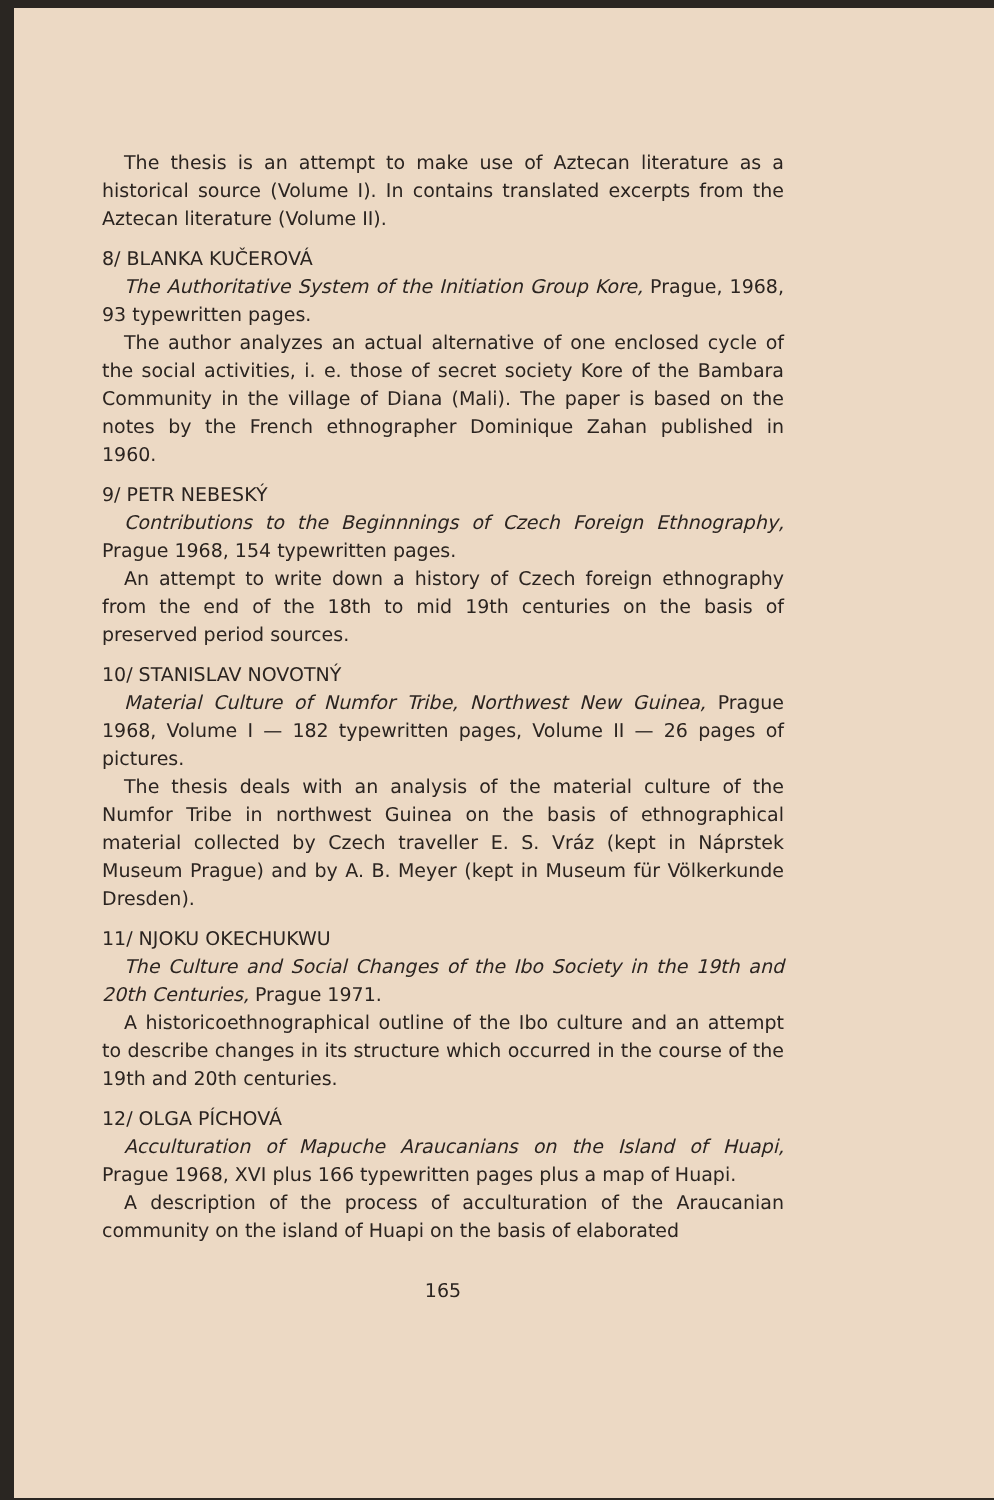The thesis is an attempt to make use of Aztecan literature as a historical source (Volume I). In contains translated excerpts from the Aztecan literature (Volume II).
8/ BLANKA KUČEROVÁ
The Authoritative System of the Initiation Group Kore, Prague, 1968, 93 typewritten pages.
The author analyzes an actual alternative of one enclosed cycle of the social activities, i. e. those of secret society Kore of the Bambara Community in the village of Diana (Mali). The paper is based on the notes by the French ethnographer Dominique Zahan published in 1960.
9/ PETR NEBESKÝ
Contributions to the Beginnnings of Czech Foreign Ethnography, Prague 1968, 154 typewritten pages.
An attempt to write down a history of Czech foreign ethnography from the end of the 18th to mid 19th centuries on the basis of preserved period sources.
10/ STANISLAV NOVOTNÝ
Material Culture of Numfor Tribe, Northwest New Guinea, Prague 1968, Volume I — 182 typewritten pages, Volume II — 26 pages of pictures.
The thesis deals with an analysis of the material culture of the Numfor Tribe in northwest Guinea on the basis of ethnographical material collected by Czech traveller E. S. Vráz (kept in Náprstek Museum Prague) and by A. B. Meyer (kept in Museum für Völkerkunde Dresden).
11/ NJOKU OKECHUKWU
The Culture and Social Changes of the Ibo Society in the 19th and 20th Centuries, Prague 1971.
A historicoethnographical outline of the Ibo culture and an attempt to describe changes in its structure which occurred in the course of the 19th and 20th centuries.
12/ OLGA PÍCHOVÁ
Acculturation of Mapuche Araucanians on the Island of Huapi, Prague 1968, XVI plus 166 typewritten pages plus a map of Huapi.
A description of the process of acculturation of the Araucanian community on the island of Huapi on the basis of elaborated
165